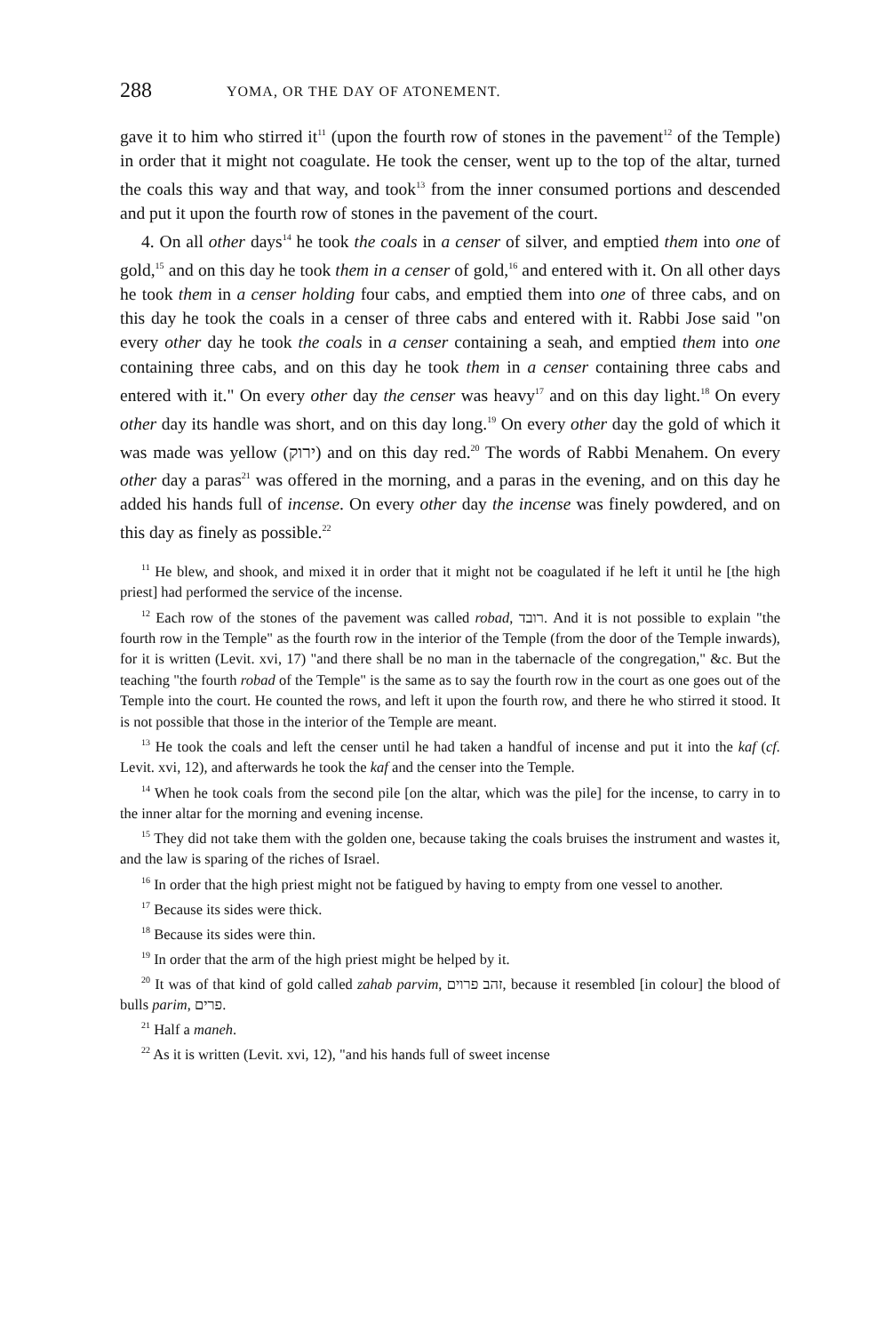288 YOMA, OR THE DAY OF ATONEMENT.
gave it to him who stirred it<sup>11</sup> (upon the fourth row of stones in the pavement<sup>12</sup> of the Temple) in order that it might not coagulate. He took the censer, went up to the top of the altar, turned the coals this way and that way, and took<sup>13</sup> from the inner consumed portions and descended and put it upon the fourth row of stones in the pavement of the court.
4. On all other days<sup>14</sup> he took the coals in a censer of silver, and emptied them into one of gold,<sup>15</sup> and on this day he took them in a censer of gold,<sup>16</sup> and entered with it. On all other days he took them in a censer holding four cabs, and emptied them into one of three cabs, and on this day he took the coals in a censer of three cabs and entered with it. Rabbi Jose said "on every other day he took the coals in a censer containing a seah, and emptied them into one containing three cabs, and on this day he took them in a censer containing three cabs and entered with it." On every other day the censer was heavy<sup>17</sup> and on this day light.<sup>18</sup> On every other day its handle was short, and on this day long.<sup>19</sup> On every other day the gold of which it was made was yellow (ירוק) and on this day red.<sup>20</sup> The words of Rabbi Menahem. On every other day a paras<sup>21</sup> was offered in the morning, and a paras in the evening, and on this day he added his hands full of incense. On every other day the incense was finely powdered, and on this day as finely as possible.<sup>22</sup>
<sup>11</sup> He blew, and shook, and mixed it in order that it might not be coagulated if he left it until he [the high priest] had performed the service of the incense.
<sup>12</sup> Each row of the stones of the pavement was called robad, רובד. And it is not possible to explain "the fourth row in the Temple" as the fourth row in the interior of the Temple (from the door of the Temple inwards), for it is written (Levit. xvi, 17) "and there shall be no man in the tabernacle of the congregation," &c. But the teaching "the fourth robad of the Temple" is the same as to say the fourth row in the court as one goes out of the Temple into the court. He counted the rows, and left it upon the fourth row, and there he who stirred it stood. It is not possible that those in the interior of the Temple are meant.
<sup>13</sup> He took the coals and left the censer until he had taken a handful of incense and put it into the kaf (cf. Levit. xvi, 12), and afterwards he took the kaf and the censer into the Temple.
<sup>14</sup> When he took coals from the second pile [on the altar, which was the pile] for the incense, to carry in to the inner altar for the morning and evening incense.
<sup>15</sup> They did not take them with the golden one, because taking the coals bruises the instrument and wastes it, and the law is sparing of the riches of Israel.
<sup>16</sup> In order that the high priest might not be fatigued by having to empty from one vessel to another.
<sup>17</sup> Because its sides were thick.
<sup>18</sup> Because its sides were thin.
<sup>19</sup> In order that the arm of the high priest might be helped by it.
<sup>20</sup> It was of that kind of gold called zahab parvim, זהב פרוים, because it resembled [in colour] the blood of bulls parim, פרים.
<sup>21</sup> Half a maneh.
<sup>22</sup> As it is written (Levit. xvi, 12), "and his hands full of sweet incense